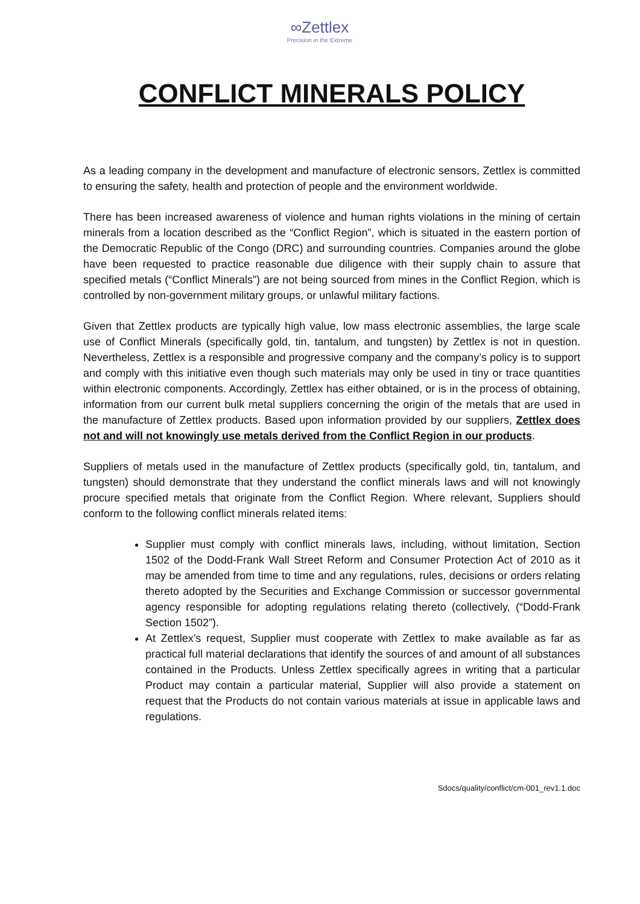∞Zettlex
Precision in the Extreme
CONFLICT MINERALS POLICY
As a leading company in the development and manufacture of electronic sensors, Zettlex is committed to ensuring the safety, health and protection of people and the environment worldwide.
There has been increased awareness of violence and human rights violations in the mining of certain minerals from a location described as the “Conflict Region”, which is situated in the eastern portion of the Democratic Republic of the Congo (DRC) and surrounding countries. Companies around the globe have been requested to practice reasonable due diligence with their supply chain to assure that specified metals (“Conflict Minerals”) are not being sourced from mines in the Conflict Region, which is controlled by non-government military groups, or unlawful military factions.
Given that Zettlex products are typically high value, low mass electronic assemblies, the large scale use of Conflict Minerals (specifically gold, tin, tantalum, and tungsten) by Zettlex is not in question. Nevertheless, Zettlex is a responsible and progressive company and the company’s policy is to support and comply with this initiative even though such materials may only be used in tiny or trace quantities within electronic components. Accordingly, Zettlex has either obtained, or is in the process of obtaining, information from our current bulk metal suppliers concerning the origin of the metals that are used in the manufacture of Zettlex products. Based upon information provided by our suppliers, Zettlex does not and will not knowingly use metals derived from the Conflict Region in our products.
Suppliers of metals used in the manufacture of Zettlex products (specifically gold, tin, tantalum, and tungsten) should demonstrate that they understand the conflict minerals laws and will not knowingly procure specified metals that originate from the Conflict Region. Where relevant, Suppliers should conform to the following conflict minerals related items:
Supplier must comply with conflict minerals laws, including, without limitation, Section 1502 of the Dodd-Frank Wall Street Reform and Consumer Protection Act of 2010 as it may be amended from time to time and any regulations, rules, decisions or orders relating thereto adopted by the Securities and Exchange Commission or successor governmental agency responsible for adopting regulations relating thereto (collectively, (“Dodd-Frank Section 1502”).
At Zettlex’s request, Supplier must cooperate with Zettlex to make available as far as practical full material declarations that identify the sources of and amount of all substances contained in the Products. Unless Zettlex specifically agrees in writing that a particular Product may contain a particular material, Supplier will also provide a statement on request that the Products do not contain various materials at issue in applicable laws and regulations.
Sdocs/quality/conflict/cm-001_rev1.1.doc